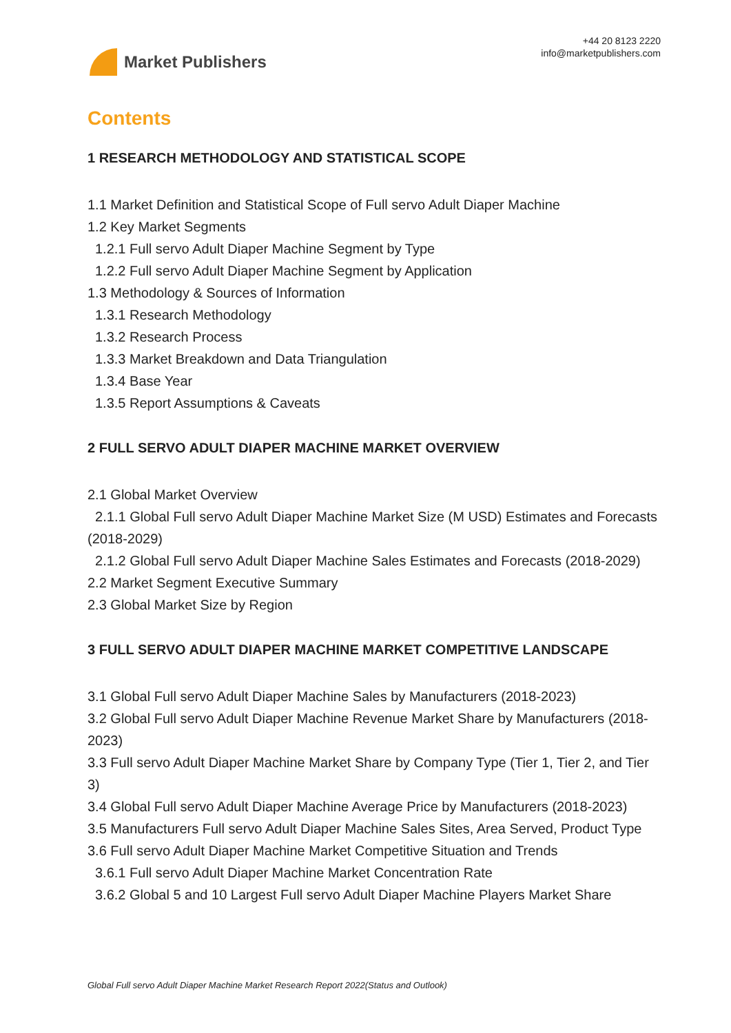Market Publishers
+44 20 8123 2220
info@marketpublishers.com
Contents
1 RESEARCH METHODOLOGY AND STATISTICAL SCOPE
1.1 Market Definition and Statistical Scope of Full servo Adult Diaper Machine
1.2 Key Market Segments
1.2.1 Full servo Adult Diaper Machine Segment by Type
1.2.2 Full servo Adult Diaper Machine Segment by Application
1.3 Methodology & Sources of Information
1.3.1 Research Methodology
1.3.2 Research Process
1.3.3 Market Breakdown and Data Triangulation
1.3.4 Base Year
1.3.5 Report Assumptions & Caveats
2 FULL SERVO ADULT DIAPER MACHINE MARKET OVERVIEW
2.1 Global Market Overview
2.1.1 Global Full servo Adult Diaper Machine Market Size (M USD) Estimates and Forecasts (2018-2029)
2.1.2 Global Full servo Adult Diaper Machine Sales Estimates and Forecasts (2018-2029)
2.2 Market Segment Executive Summary
2.3 Global Market Size by Region
3 FULL SERVO ADULT DIAPER MACHINE MARKET COMPETITIVE LANDSCAPE
3.1 Global Full servo Adult Diaper Machine Sales by Manufacturers (2018-2023)
3.2 Global Full servo Adult Diaper Machine Revenue Market Share by Manufacturers (2018-2023)
3.3 Full servo Adult Diaper Machine Market Share by Company Type (Tier 1, Tier 2, and Tier 3)
3.4 Global Full servo Adult Diaper Machine Average Price by Manufacturers (2018-2023)
3.5 Manufacturers Full servo Adult Diaper Machine Sales Sites, Area Served, Product Type
3.6 Full servo Adult Diaper Machine Market Competitive Situation and Trends
3.6.1 Full servo Adult Diaper Machine Market Concentration Rate
3.6.2 Global 5 and 10 Largest Full servo Adult Diaper Machine Players Market Share
Global Full servo Adult Diaper Machine Market Research Report 2022(Status and Outlook)